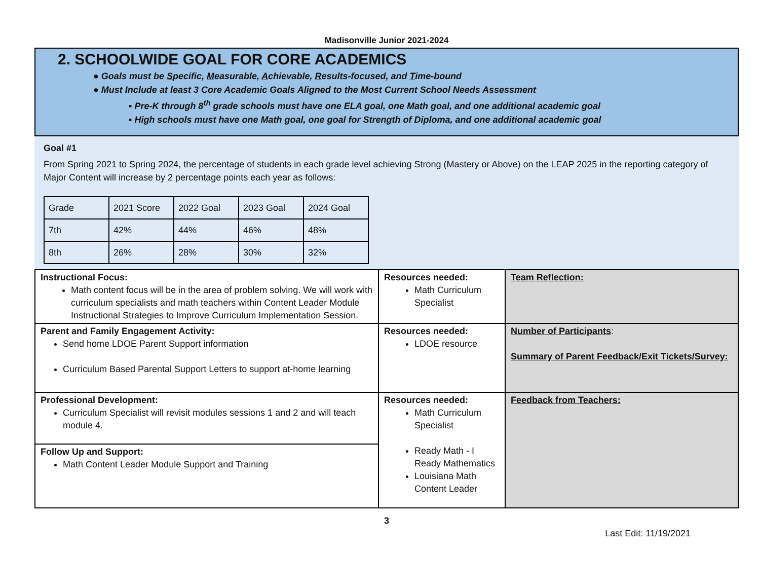Madisonville Junior 2021-2024
2. SCHOOLWIDE GOAL FOR CORE ACADEMICS
● Goals must be Specific, Measurable, Achievable, Results-focused, and Time-bound
● Must Include at least 3 Core Academic Goals Aligned to the Most Current School Needs Assessment
▪ Pre-K through 8<sup>th</sup> grade schools must have one ELA goal, one Math goal, and one additional academic goal
▪ High schools must have one Math goal, one goal for Strength of Diploma, and one additional academic goal
Goal #1
From Spring 2021 to Spring 2024, the percentage of students in each grade level achieving Strong (Mastery or Above) on the LEAP 2025 in the reporting category of Major Content will increase by 2 percentage points each year as follows:
| Grade | 2021 Score | 2022 Goal | 2023 Goal | 2024 Goal |
| 7th | 42% | 44% | 46% | 48% |
| 8th | 26% | 28% | 30% | 32% |
| Instructional Focus: Math content focus will be in the area of problem solving. We will work with curriculum specialists and math teachers within Content Leader Module Instructional Strategies to Improve Curriculum Implementation Session. | Resources needed: Math Curriculum Specialist | Team Reflection: |
| Parent and Family Engagement Activity: Send home LDOE Parent Support information Curriculum Based Parental Support Letters to support at-home learning | Resources needed: LDOE resource | Number of Participants : Summary of Parent Feedback/Exit Tickets/Survey: |
| Professional Development: Curriculum Specialist will revisit modules sessions 1 and 2 and will teach module 4. | Resources needed: Math Curriculum Specialist Ready Math - I Ready Mathematics Louisiana Math Content Leader | Feedback from Teachers: |
| Follow Up and Support: Math Content Leader Module Support and Training | | |
3
Last Edit: 11/19/2021